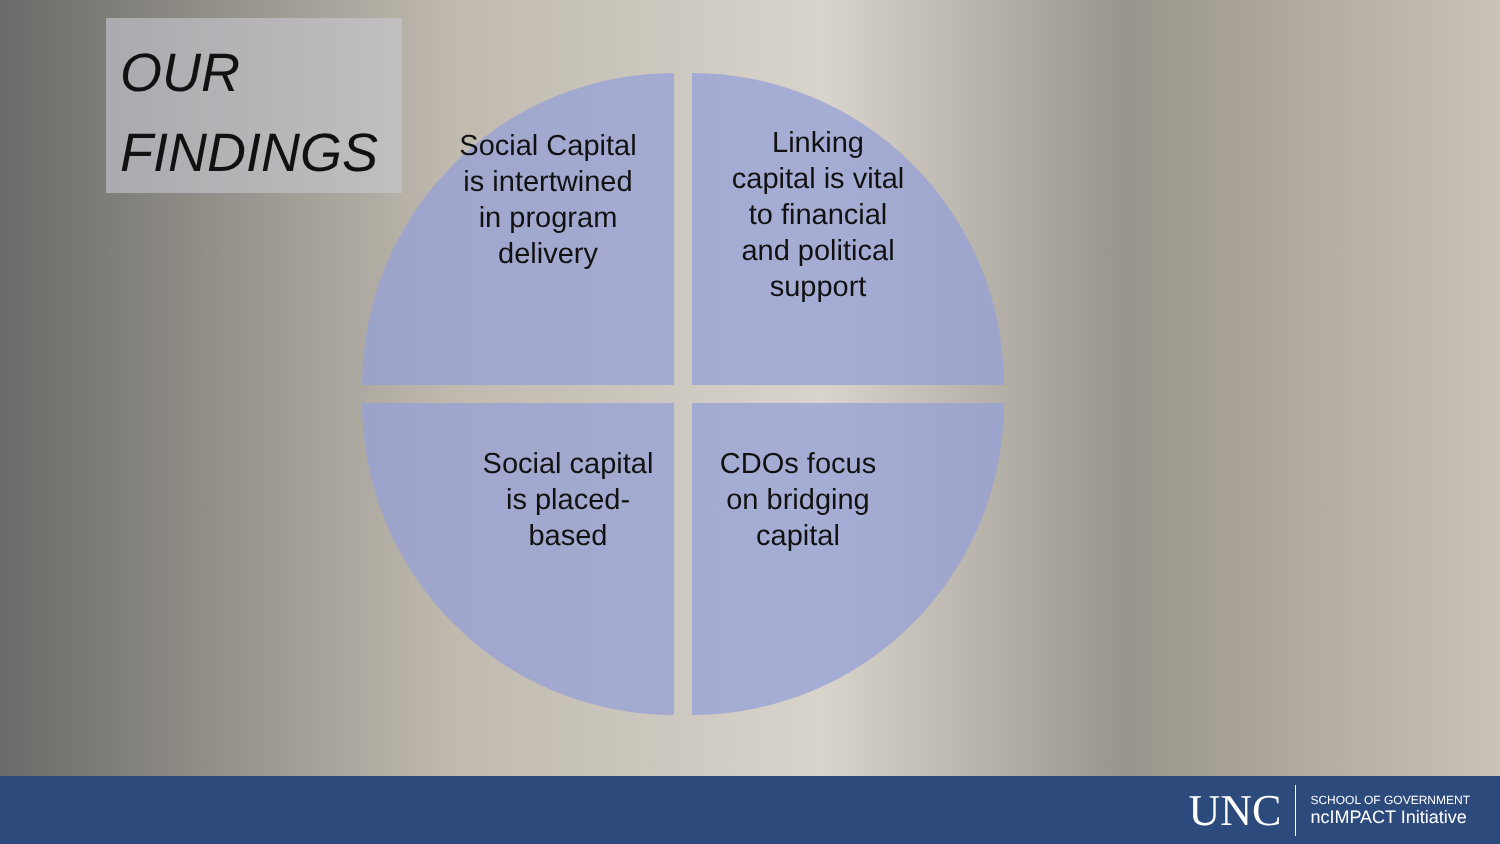OUR
FINDINGS
Social Capital
is intertwined
in program
delivery
Linking
capital is vital
to financial
and political
support
Social capital
is placed-
based
CDOs focus
on bridging
capital
UNC
SCHOOL OF GOVERNMENT
ncIMPACT Initiative